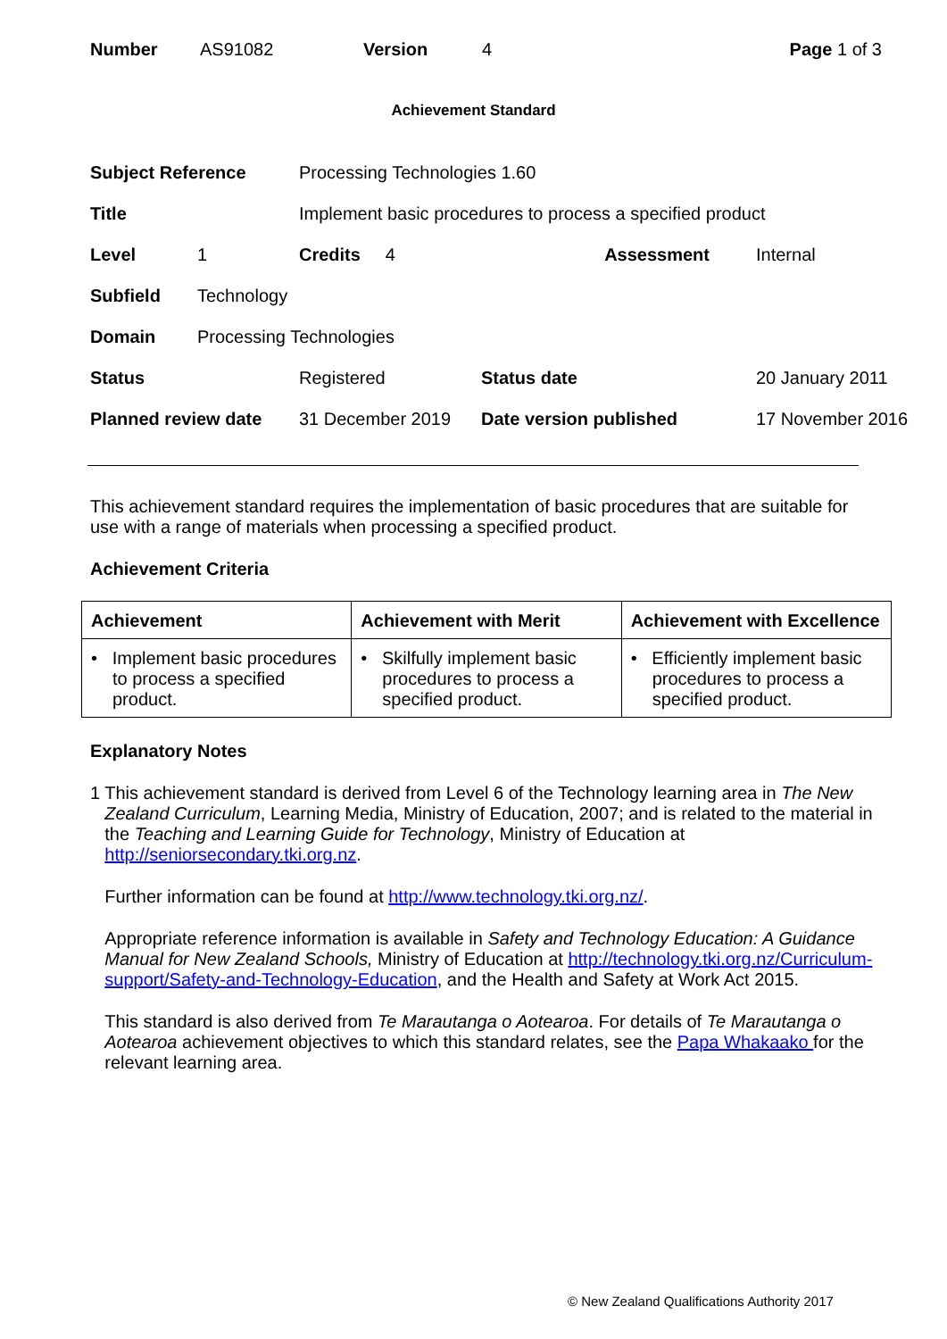Number AS91082 Version 4 Page 1 of 3
Achievement Standard
| Subject Reference | | Processing Technologies 1.60 | | |
| Title | | Implement basic procedures to process a specified product | | |
| Level | 1 | Credits 4 | Assessment | Internal |
| Subfield | Technology | | | |
| Domain | Processing Technologies | | | |
| Status | | Registered | Status date | 20 January 2011 |
| Planned review date | | 31 December 2019 | Date version published | 17 November 2016 |
This achievement standard requires the implementation of basic procedures that are suitable for use with a range of materials when processing a specified product.
Achievement Criteria
| Achievement | Achievement with Merit | Achievement with Excellence |
| --- | --- | --- |
| • Implement basic procedures to process a specified product. | • Skilfully implement basic procedures to process a specified product. | • Efficiently implement basic procedures to process a specified product. |
Explanatory Notes
1 This achievement standard is derived from Level 6 of the Technology learning area in The New Zealand Curriculum, Learning Media, Ministry of Education, 2007; and is related to the material in the Teaching and Learning Guide for Technology, Ministry of Education at http://seniorsecondary.tki.org.nz.
Further information can be found at http://www.technology.tki.org.nz/.
Appropriate reference information is available in Safety and Technology Education: A Guidance Manual for New Zealand Schools, Ministry of Education at http://technology.tki.org.nz/Curriculum-support/Safety-and-Technology-Education, and the Health and Safety at Work Act 2015.
This standard is also derived from Te Marautanga o Aotearoa. For details of Te Marautanga o Aotearoa achievement objectives to which this standard relates, see the Papa Whakaako for the relevant learning area.
© New Zealand Qualifications Authority 2017